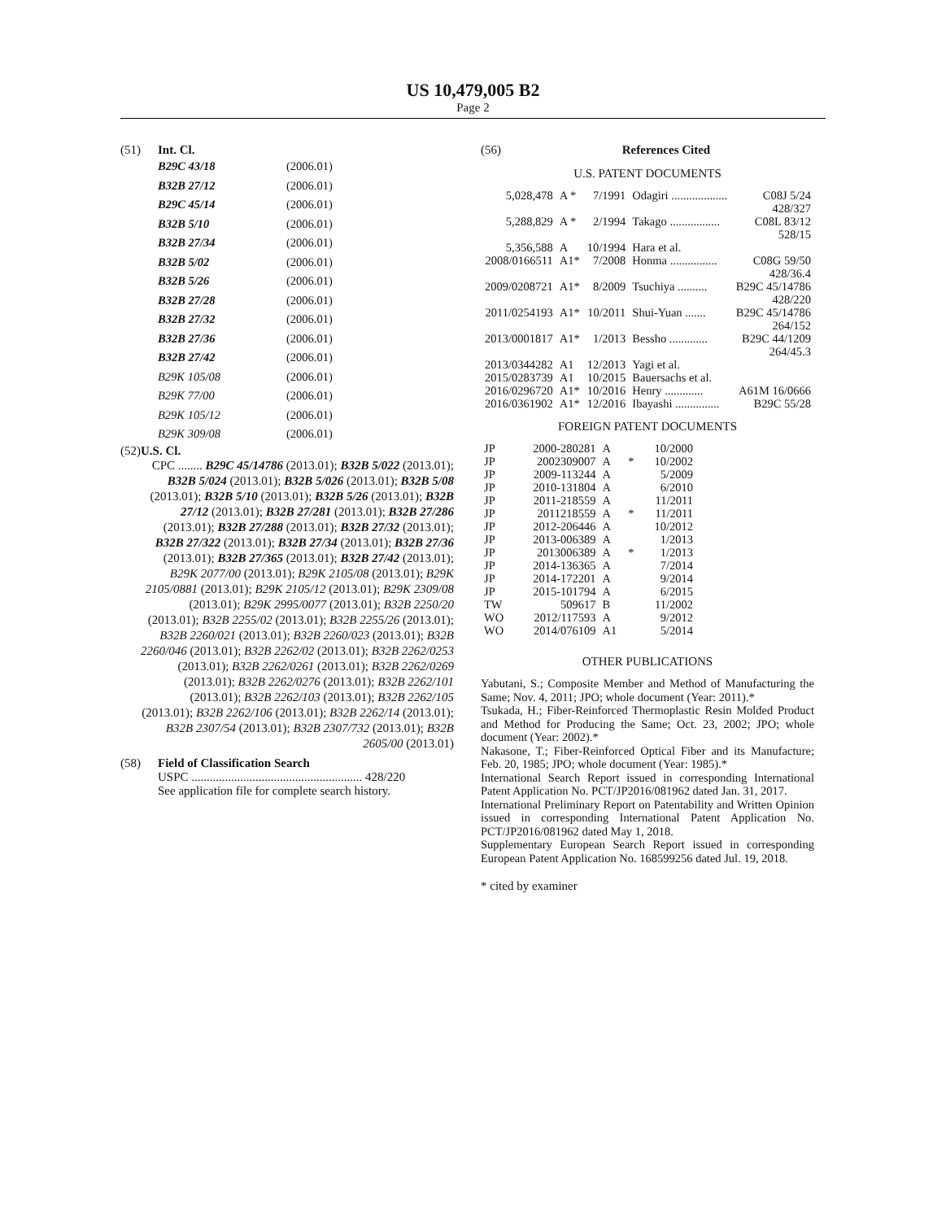US 10,479,005 B2
Page 2
(51) Int. Cl.
| B29C 43/18 | (2006.01) |
| B32B 27/12 | (2006.01) |
| B29C 45/14 | (2006.01) |
| B32B 5/10 | (2006.01) |
| B32B 27/34 | (2006.01) |
| B32B 5/02 | (2006.01) |
| B32B 5/26 | (2006.01) |
| B32B 27/28 | (2006.01) |
| B32B 27/32 | (2006.01) |
| B32B 27/36 | (2006.01) |
| B32B 27/42 | (2006.01) |
| B29K 105/08 | (2006.01) |
| B29K 77/00 | (2006.01) |
| B29K 105/12 | (2006.01) |
| B29K 309/08 | (2006.01) |
(52) U.S. Cl.
CPC ........ B29C 45/14786 (2013.01); B32B 5/022 (2013.01); B32B 5/024 (2013.01); B32B 5/026 (2013.01); B32B 5/08 (2013.01); B32B 5/10 (2013.01); B32B 5/26 (2013.01); B32B 27/12 (2013.01); B32B 27/281 (2013.01); B32B 27/286 (2013.01); B32B 27/288 (2013.01); B32B 27/32 (2013.01); B32B 27/322 (2013.01); B32B 27/34 (2013.01); B32B 27/36 (2013.01); B32B 27/365 (2013.01); B32B 27/42 (2013.01); B29K 2077/00 (2013.01); B29K 2105/08 (2013.01); B29K 2105/0881 (2013.01); B29K 2105/12 (2013.01); B29K 2309/08 (2013.01); B29K 2995/0077 (2013.01); B32B 2250/20 (2013.01); B32B 2255/02 (2013.01); B32B 2255/26 (2013.01); B32B 2260/021 (2013.01); B32B 2260/023 (2013.01); B32B 2260/046 (2013.01); B32B 2262/02 (2013.01); B32B 2262/0253 (2013.01); B32B 2262/0261 (2013.01); B32B 2262/0269 (2013.01); B32B 2262/0276 (2013.01); B32B 2262/101 (2013.01); B32B 2262/103 (2013.01); B32B 2262/105 (2013.01); B32B 2262/106 (2013.01); B32B 2262/14 (2013.01); B32B 2307/54 (2013.01); B32B 2307/732 (2013.01); B32B 2605/00 (2013.01)
(58) Field of Classification Search
USPC ........................................................ 428/220
See application file for complete search history.
(56) References Cited
U.S. PATENT DOCUMENTS
| 5,028,478 | A * | 7/1991 | Odagiri ................... | C08J 5/24 428/327 |
| 5,288,829 | A * | 2/1994 | Takago ................. | C08L 83/12 528/15 |
| 5,356,588 | A | 10/1994 | Hara et al. | |
| 2008/0166511 | A1* | 7/2008 | Honma ................ | C08G 59/50 428/36.4 |
| 2009/0208721 | A1* | 8/2009 | Tsuchiya .......... | B29C 45/14786 428/220 |
| 2011/0254193 | A1* | 10/2011 | Shui-Yuan ....... | B29C 45/14786 264/152 |
| 2013/0001817 | A1* | 1/2013 | Bessho ............. | B29C 44/1209 264/45.3 |
| 2013/0344282 | A1 | 12/2013 | Yagi et al. | |
| 2015/0283739 | A1 | 10/2015 | Bauersachs et al. | |
| 2016/0296720 | A1* | 10/2016 | Henry ............. | A61M 16/0666 |
| 2016/0361902 | A1* | 12/2016 | Ibayashi ............... | B29C 55/28 |
FOREIGN PATENT DOCUMENTS
| JP | 2000-280281 | A | | 10/2000 |
| JP | 2002309007 | A | * | 10/2002 |
| JP | 2009-113244 | A | | 5/2009 |
| JP | 2010-131804 | A | | 6/2010 |
| JP | 2011-218559 | A | | 11/2011 |
| JP | 2011218559 | A | * | 11/2011 |
| JP | 2012-206446 | A | | 10/2012 |
| JP | 2013-006389 | A | | 1/2013 |
| JP | 2013006389 | A | * | 1/2013 |
| JP | 2014-136365 | A | | 7/2014 |
| JP | 2014-172201 | A | | 9/2014 |
| JP | 2015-101794 | A | | 6/2015 |
| TW | 509617 | B | | 11/2002 |
| WO | 2012/117593 | A | | 9/2012 |
| WO | 2014/076109 | A1 | | 5/2014 |
OTHER PUBLICATIONS
Yabutani, S.; Composite Member and Method of Manufacturing the Same; Nov. 4, 2011; JPO; whole document (Year: 2011).*
Tsukada, H.; Fiber-Reinforced Thermoplastic Resin Molded Product and Method for Producing the Same; Oct. 23, 2002; JPO; whole document (Year: 2002).*
Nakasone, T.; Fiber-Reinforced Optical Fiber and its Manufacture; Feb. 20, 1985; JPO; whole document (Year: 1985).*
International Search Report issued in corresponding International Patent Application No. PCT/JP2016/081962 dated Jan. 31, 2017.
International Preliminary Report on Patentability and Written Opinion issued in corresponding International Patent Application No. PCT/JP2016/081962 dated May 1, 2018.
Supplementary European Search Report issued in corresponding European Patent Application No. 168599256 dated Jul. 19, 2018.
* cited by examiner